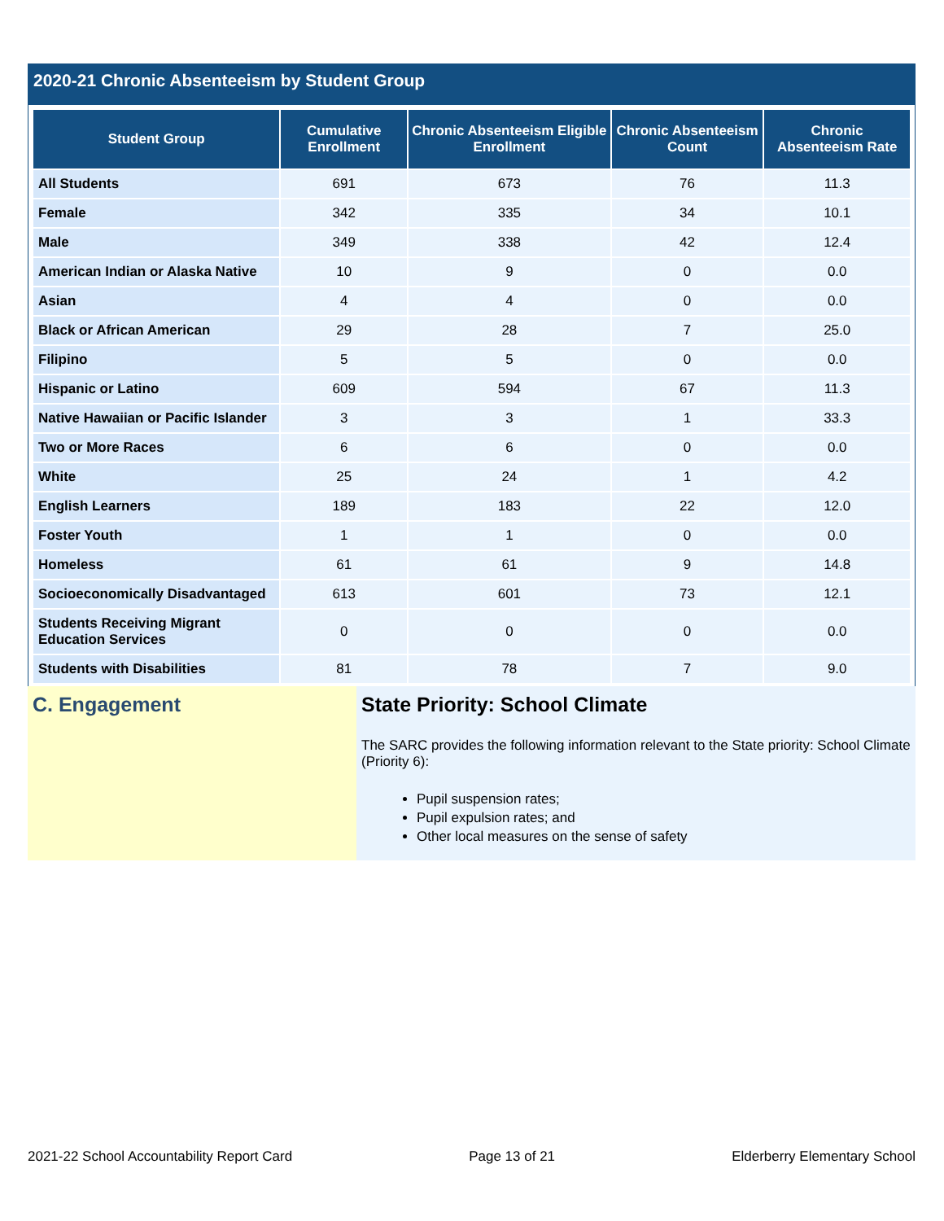2020-21 Chronic Absenteeism by Student Group
| Student Group | Cumulative Enrollment | Chronic Absenteeism Eligible Enrollment | Chronic Absenteeism Count | Chronic Absenteeism Rate |
| --- | --- | --- | --- | --- |
| All Students | 691 | 673 | 76 | 11.3 |
| Female | 342 | 335 | 34 | 10.1 |
| Male | 349 | 338 | 42 | 12.4 |
| American Indian or Alaska Native | 10 | 9 | 0 | 0.0 |
| Asian | 4 | 4 | 0 | 0.0 |
| Black or African American | 29 | 28 | 7 | 25.0 |
| Filipino | 5 | 5 | 0 | 0.0 |
| Hispanic or Latino | 609 | 594 | 67 | 11.3 |
| Native Hawaiian or Pacific Islander | 3 | 3 | 1 | 33.3 |
| Two or More Races | 6 | 6 | 0 | 0.0 |
| White | 25 | 24 | 1 | 4.2 |
| English Learners | 189 | 183 | 22 | 12.0 |
| Foster Youth | 1 | 1 | 0 | 0.0 |
| Homeless | 61 | 61 | 9 | 14.8 |
| Socioeconomically Disadvantaged | 613 | 601 | 73 | 12.1 |
| Students Receiving Migrant Education Services | 0 | 0 | 0 | 0.0 |
| Students with Disabilities | 81 | 78 | 7 | 9.0 |
C. Engagement State Priority: School Climate
The SARC provides the following information relevant to the State priority: School Climate (Priority 6):
Pupil suspension rates;
Pupil expulsion rates; and
Other local measures on the sense of safety
2021-22 School Accountability Report Card Page 13 of 21 Elderberry Elementary School